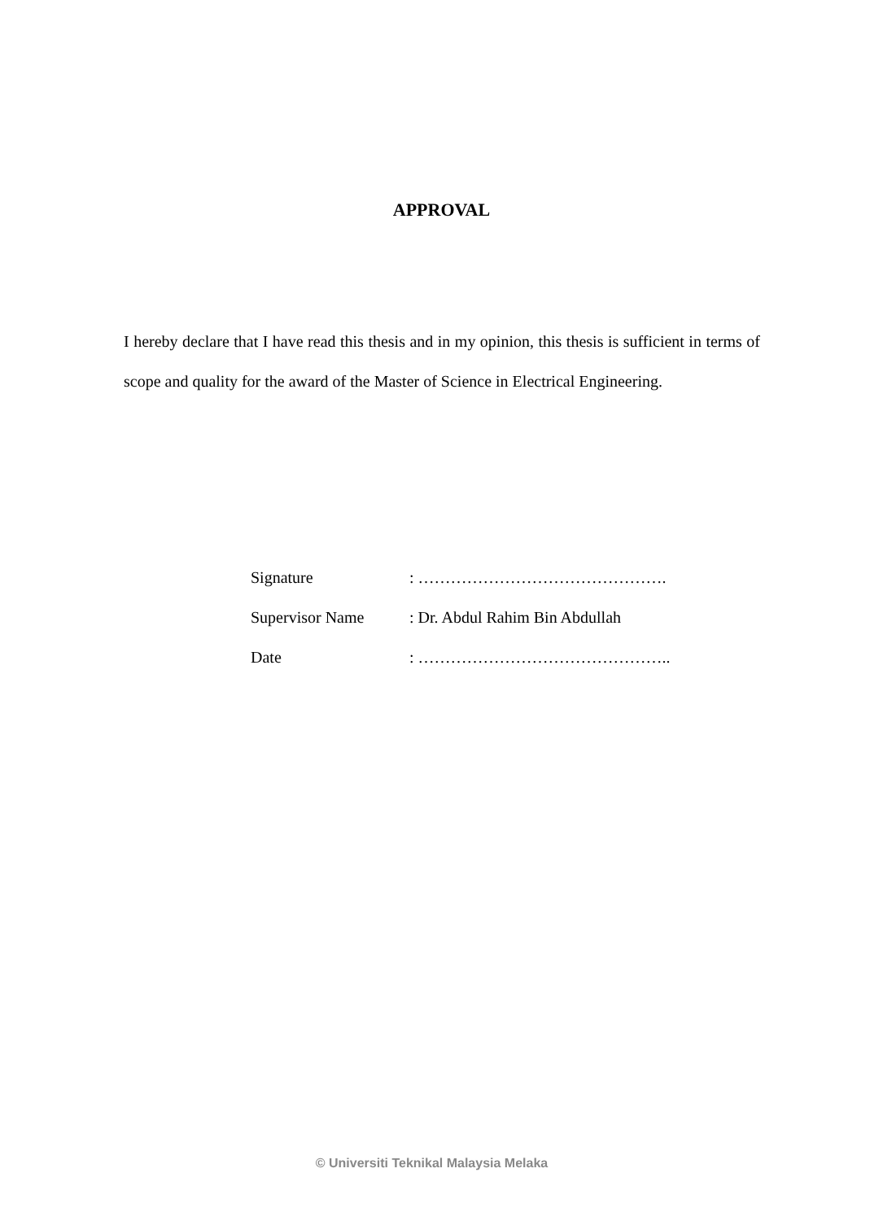APPROVAL
I hereby declare that I have read this thesis and in my opinion, this thesis is sufficient in terms of scope and quality for the award of the Master of Science in Electrical Engineering.
Signature : ……………………………………….
Supervisor Name : Dr. Abdul Rahim Bin Abdullah
Date : ………………………………………..
© Universiti Teknikal Malaysia Melaka